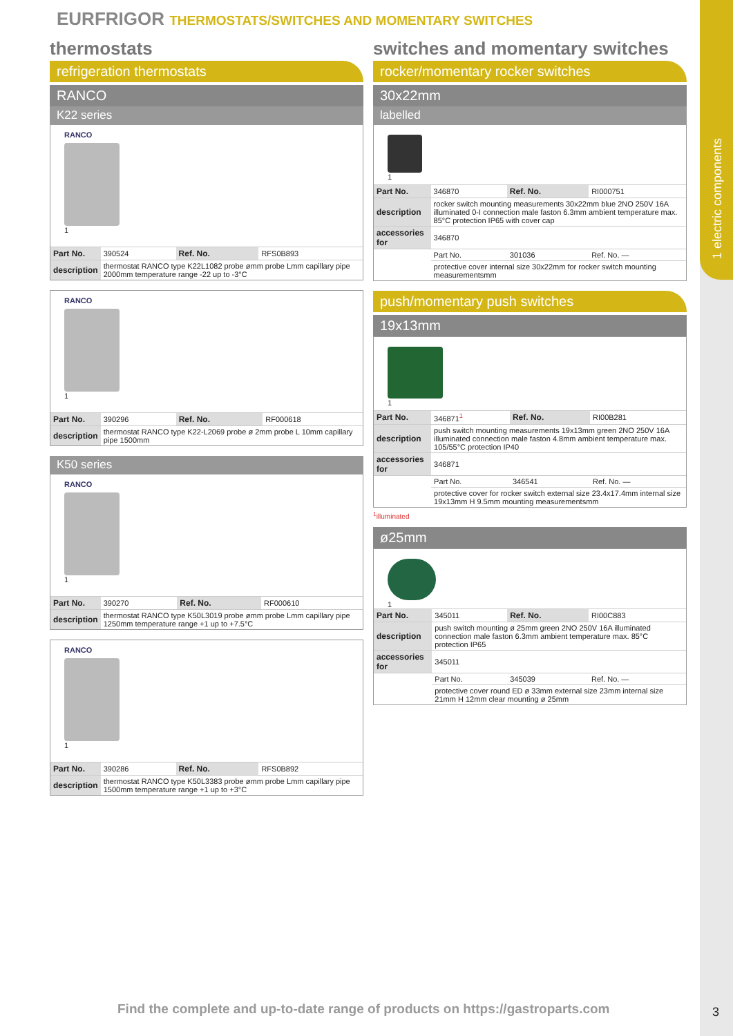1 electric components
EURFRIGOR THERMOSTATS/SWITCHES AND MOMENTARY SWITCHES
thermostats
refrigeration thermostats
RANCO
K22 series
RANCO
1
| Part No. | 390524 | Ref. No. | RFS0B893 |
| description | thermostat RANCO type K22L1082 probe ømm probe Lmm capillary pipe 2000mm temperature range -22 up to -3°C | | |
RANCO
1
| Part No. | 390296 | Ref. No. | RF000618 |
| description | thermostat RANCO type K22-L2069 probe ø 2mm probe L 10mm capillary pipe 1500mm | | |
K50 series
RANCO
1
| Part No. | 390270 | Ref. No. | RF000610 |
| description | thermostat RANCO type K50L3019 probe ømm probe Lmm capillary pipe 1250mm temperature range +1 up to +7.5°C | | |
RANCO
1
| Part No. | 390286 | Ref. No. | RFS0B892 |
| description | thermostat RANCO type K50L3383 probe ømm probe Lmm capillary pipe 1500mm temperature range +1 up to +3°C | | |
switches and momentary switches
rocker/momentary rocker switches
30x22mm
labelled
1
| Part No. | 346870 | Ref. No. | RI000751 |
| description | rocker switch mounting measurements 30x22mm blue 2NO 250V 16A illuminated 0-I connection male faston 6.3mm ambient temperature max. 85°C protection IP65 with cover cap | | |
| accessories for | 346870 | | |
| | Part No. | 301036 | Ref. No. — |
| | protective cover internal size 30x22mm for rocker switch mounting measurementsmm | | |
push/momentary push switches
19x13mm
1
| Part No. | 346871<sup>1</sup> | Ref. No. | RI00B281 |
| description | push switch mounting measurements 19x13mm green 2NO 250V 16A illuminated connection male faston 4.8mm ambient temperature max. 105/55°C protection IP40 | | |
| accessories for | 346871 | | |
| | Part No. | 346541 | Ref. No. — |
| | protective cover for rocker switch external size 23.4x17.4mm internal size 19x13mm H 9.5mm mounting measurementsmm | | |
<sup>1</sup> illuminated
ø25mm
1
| Part No. | 345011 | Ref. No. | RI00C883 |
| description | push switch mounting ø 25mm green 2NO 250V 16A illuminated connection male faston 6.3mm ambient temperature max. 85°C protection IP65 | | |
| accessories for | 345011 | | |
| | Part No. | 345039 | Ref. No. — |
| | protective cover round ED ø 33mm external size 23mm internal size 21mm H 12mm clear mounting ø 25mm | | |
Find the complete and up-to-date range of products on https://gastroparts.com
3